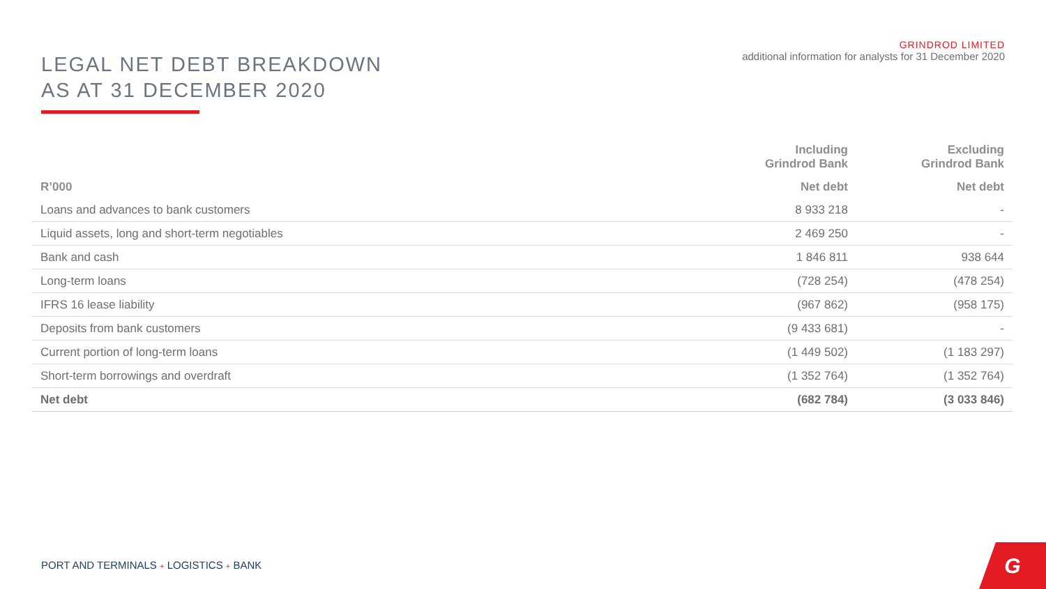LEGAL NET DEBT BREAKDOWN
AS AT 31 DECEMBER 2020
GRINDROD LIMITED
additional information for analysts for 31 December 2020
| | Including Grindrod Bank | Excluding Grindrod Bank |
| --- | --- | --- |
| R’000 | Net debt | Net debt |
| Loans and advances to bank customers | 8 933 218 | - |
| Liquid assets, long and short-term negotiables | 2 469 250 | - |
| Bank and cash | 1 846 811 | 938 644 |
| Long-term loans | (728 254) | (478 254) |
| IFRS 16 lease liability | (967 862) | (958 175) |
| Deposits from bank customers | (9 433 681) | - |
| Current portion of long-term loans | (1 449 502) | (1 183 297) |
| Short-term borrowings and overdraft | (1 352 764) | (1 352 764) |
| Net debt | (682 784) | (3 033 846) |
PORT AND TERMINALS + LOGISTICS + BANK
G